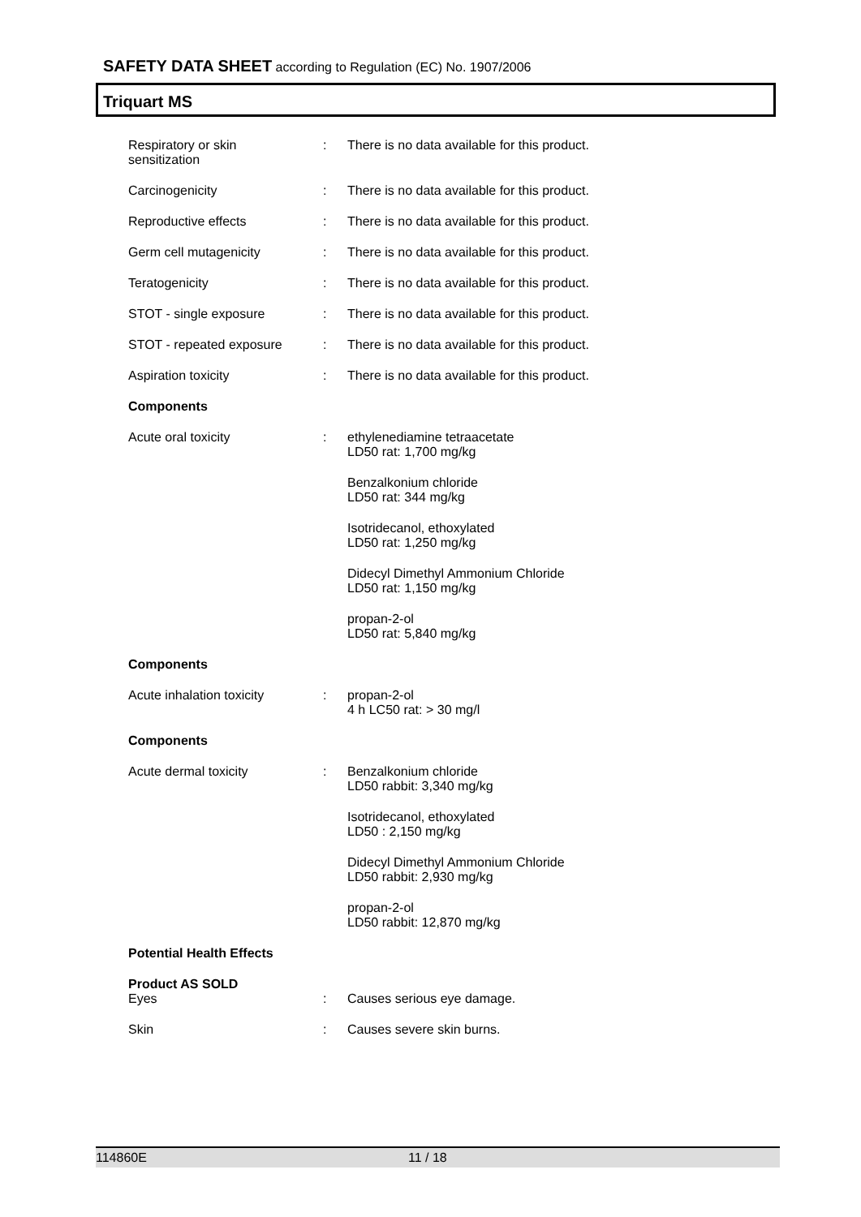SAFETY DATA SHEET according to Regulation (EC) No. 1907/2006
Triquart MS
Respiratory or skin
sensitization
: There is no data available for this product.
Carcinogenicity : There is no data available for this product.
Reproductive effects : There is no data available for this product.
Germ cell mutagenicity : There is no data available for this product.
Teratogenicity : There is no data available for this product.
STOT - single exposure : There is no data available for this product.
STOT - repeated exposure : There is no data available for this product.
Aspiration toxicity : There is no data available for this product.
Components
Acute oral toxicity : ethylenediamine tetraacetate
LD50 rat: 1,700 mg/kg
Benzalkonium chloride
LD50 rat: 344 mg/kg
Isotridecanol, ethoxylated
LD50 rat: 1,250 mg/kg
Didecyl Dimethyl Ammonium Chloride
LD50 rat: 1,150 mg/kg
propan-2-ol
LD50 rat: 5,840 mg/kg
Components
Acute inhalation toxicity : propan-2-ol
4 h LC50 rat: > 30 mg/l
Components
Acute dermal toxicity : Benzalkonium chloride
LD50 rabbit: 3,340 mg/kg
Isotridecanol, ethoxylated
LD50 : 2,150 mg/kg
Didecyl Dimethyl Ammonium Chloride
LD50 rabbit: 2,930 mg/kg
propan-2-ol
LD50 rabbit: 12,870 mg/kg
Potential Health Effects
Product AS SOLD
Eyes : Causes serious eye damage.
Skin : Causes severe skin burns.
114860E 11 / 18